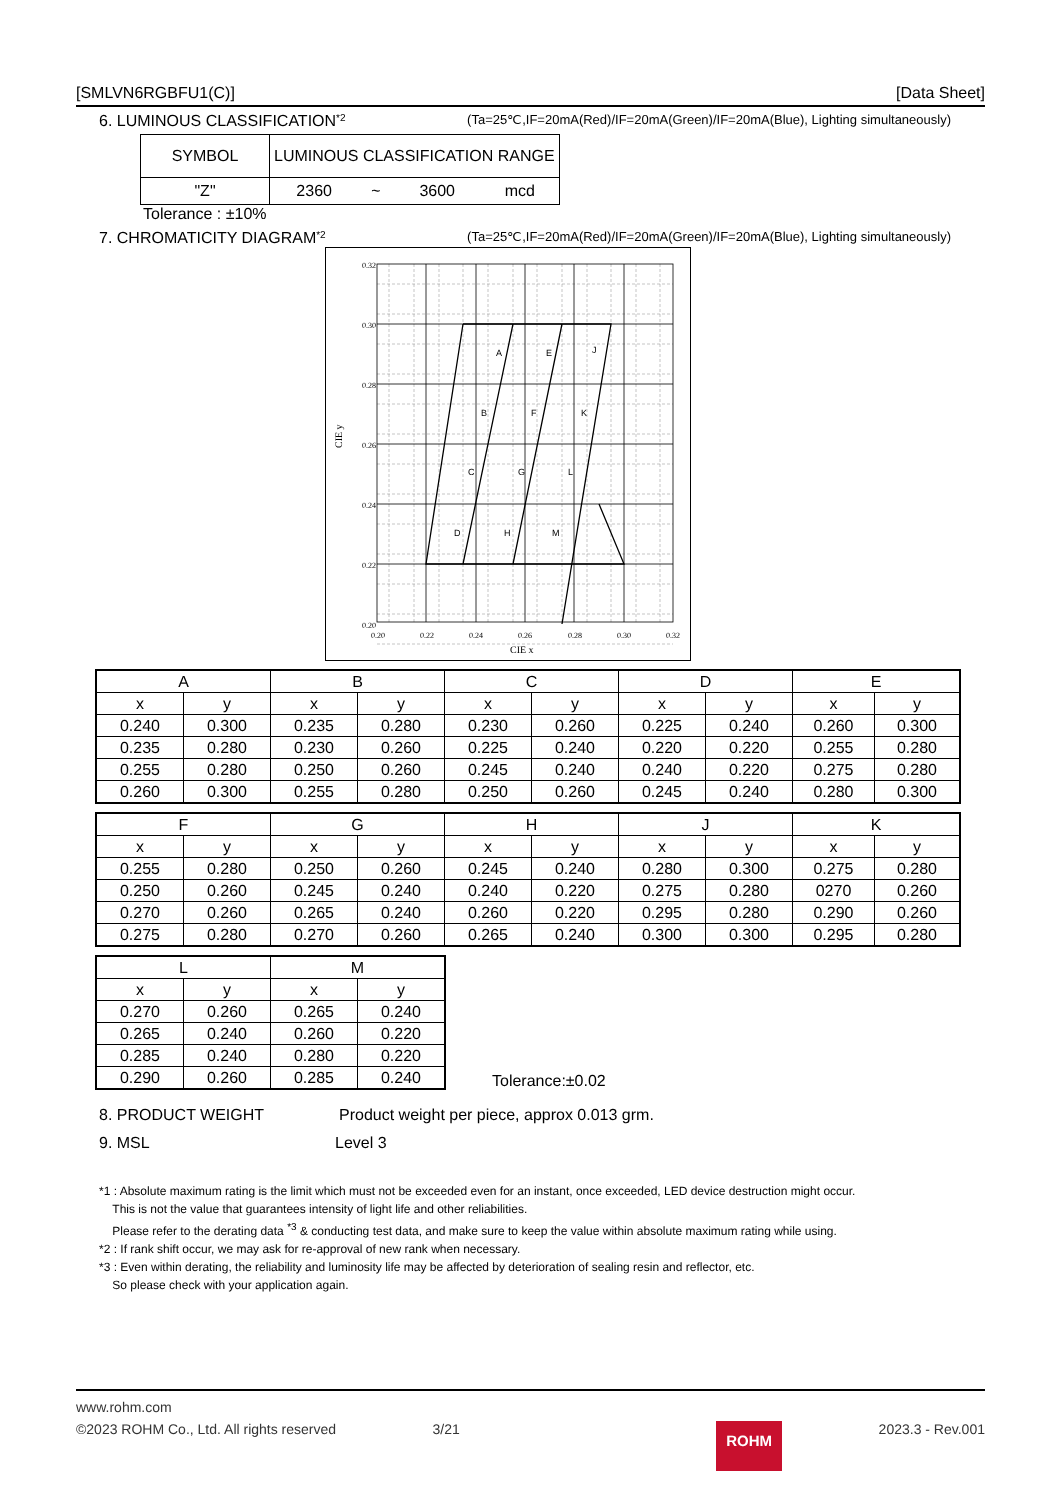[SMLVN6RGBFU1(C)] [Data Sheet]
6. LUMINOUS CLASSIFICATION <sup>*2</sup> (Ta=25℃,IF=20mA(Red)/IF=20mA(Green)/IF=20mA(Blue), Lighting simultaneously)
| SYMBOL | LUMINOUS CLASSIFICATION RANGE | | | |
| "Z" | 2360 | ~ | 3600 | mcd |
Tolerance : ±10%
7. CHROMATICITY DIAGRAM <sup>*2</sup> (Ta=25℃,IF=20mA(Red)/IF=20mA(Green)/IF=20mA(Blue), Lighting simultaneously)
0.32
0.30
0.28
0.26
0.24
0.22
0.20
0.20
0.22
0.24
0.26
0.28
0.30
0.32
CIE x
CIE y
A
E
J
B
F
K
C
G
L
D
H
M
| A | | B | | C | | D | | E | |
| x | y | x | y | x | y | x | y | x | y |
| 0.240 | 0.300 | 0.235 | 0.280 | 0.230 | 0.260 | 0.225 | 0.240 | 0.260 | 0.300 |
| 0.235 | 0.280 | 0.230 | 0.260 | 0.225 | 0.240 | 0.220 | 0.220 | 0.255 | 0.280 |
| 0.255 | 0.280 | 0.250 | 0.260 | 0.245 | 0.240 | 0.240 | 0.220 | 0.275 | 0.280 |
| 0.260 | 0.300 | 0.255 | 0.280 | 0.250 | 0.260 | 0.245 | 0.240 | 0.280 | 0.300 |
| F | | G | | H | | J | | K | |
| x | y | x | y | x | y | x | y | x | y |
| 0.255 | 0.280 | 0.250 | 0.260 | 0.245 | 0.240 | 0.280 | 0.300 | 0.275 | 0.280 |
| 0.250 | 0.260 | 0.245 | 0.240 | 0.240 | 0.220 | 0.275 | 0.280 | 0270 | 0.260 |
| 0.270 | 0.260 | 0.265 | 0.240 | 0.260 | 0.220 | 0.295 | 0.280 | 0.290 | 0.260 |
| 0.275 | 0.280 | 0.270 | 0.260 | 0.265 | 0.240 | 0.300 | 0.300 | 0.295 | 0.280 |
| L | | M | |
| x | y | x | y |
| 0.270 | 0.260 | 0.265 | 0.240 |
| 0.265 | 0.240 | 0.260 | 0.220 |
| 0.285 | 0.240 | 0.280 | 0.220 |
| 0.290 | 0.260 | 0.285 | 0.240 |
Tolerance:±0.02
8. PRODUCT WEIGHT Product weight per piece, approx 0.013 grm.
9. MSL Level 3
*1 : Absolute maximum rating is the limit which must not be exceeded even for an instant, once exceeded, LED device destruction might occur.
This is not the value that guarantees intensity of light life and other reliabilities.
Please refer to the derating data <sup>*3</sup> & conducting test data, and make sure to keep the value within absolute maximum rating while using.
*2 : If rank shift occur, we may ask for re-approval of new rank when necessary.
*3 : Even within derating, the reliability and luminosity life may be affected by deterioration of sealing resin and reflector, etc.
So please check with your application again.
www.rohm.com
©2023 ROHM Co., Ltd. All rights reserved 3/21 ROHM 2023.3 - Rev.001